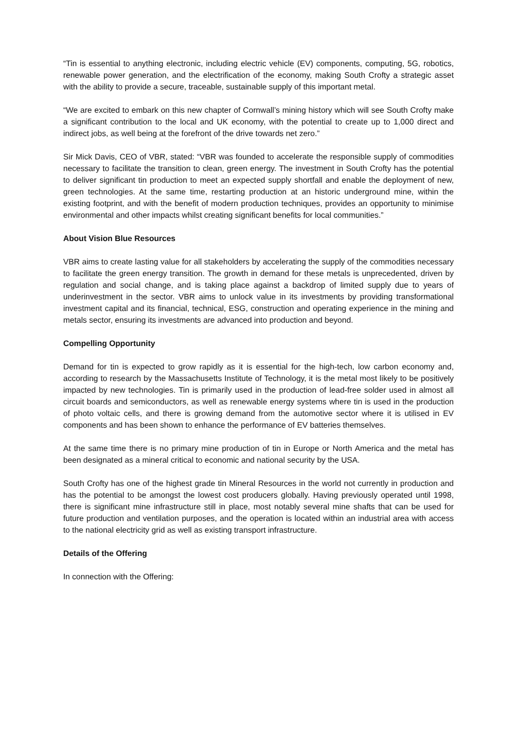“Tin is essential to anything electronic, including electric vehicle (EV) components, computing, 5G, robotics, renewable power generation, and the electrification of the economy, making South Crofty a strategic asset with the ability to provide a secure, traceable, sustainable supply of this important metal.
“We are excited to embark on this new chapter of Cornwall’s mining history which will see South Crofty make a significant contribution to the local and UK economy, with the potential to create up to 1,000 direct and indirect jobs, as well being at the forefront of the drive towards net zero.”
Sir Mick Davis, CEO of VBR, stated: “VBR was founded to accelerate the responsible supply of commodities necessary to facilitate the transition to clean, green energy. The investment in South Crofty has the potential to deliver significant tin production to meet an expected supply shortfall and enable the deployment of new, green technologies. At the same time, restarting production at an historic underground mine, within the existing footprint, and with the benefit of modern production techniques, provides an opportunity to minimise environmental and other impacts whilst creating significant benefits for local communities.”
About Vision Blue Resources
VBR aims to create lasting value for all stakeholders by accelerating the supply of the commodities necessary to facilitate the green energy transition. The growth in demand for these metals is unprecedented, driven by regulation and social change, and is taking place against a backdrop of limited supply due to years of underinvestment in the sector. VBR aims to unlock value in its investments by providing transformational investment capital and its financial, technical, ESG, construction and operating experience in the mining and metals sector, ensuring its investments are advanced into production and beyond.
Compelling Opportunity
Demand for tin is expected to grow rapidly as it is essential for the high-tech, low carbon economy and, according to research by the Massachusetts Institute of Technology, it is the metal most likely to be positively impacted by new technologies. Tin is primarily used in the production of lead-free solder used in almost all circuit boards and semiconductors, as well as renewable energy systems where tin is used in the production of photo voltaic cells, and there is growing demand from the automotive sector where it is utilised in EV components and has been shown to enhance the performance of EV batteries themselves.
At the same time there is no primary mine production of tin in Europe or North America and the metal has been designated as a mineral critical to economic and national security by the USA.
South Crofty has one of the highest grade tin Mineral Resources in the world not currently in production and has the potential to be amongst the lowest cost producers globally. Having previously operated until 1998, there is significant mine infrastructure still in place, most notably several mine shafts that can be used for future production and ventilation purposes, and the operation is located within an industrial area with access to the national electricity grid as well as existing transport infrastructure.
Details of the Offering
In connection with the Offering: